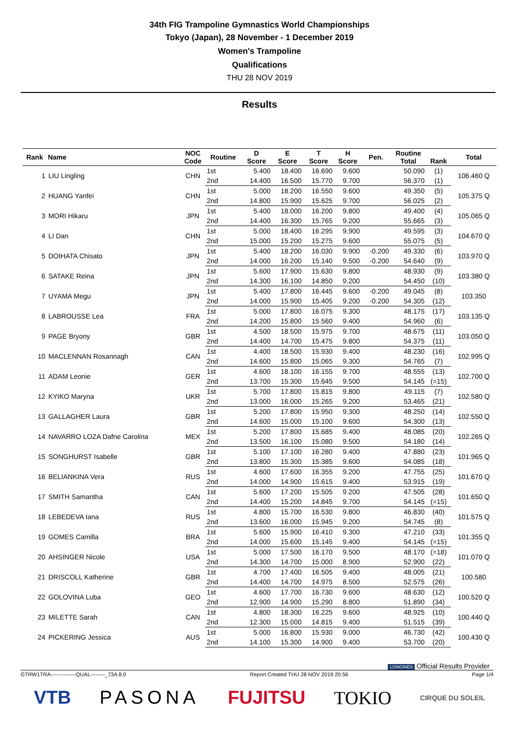34th FIG Trampoline Gymnastics World Championships
Tokyo (Japan), 28 November - 1 December 2019
Women's Trampoline
Qualifications
THU 28 NOV 2019
Results
| Rank | Name | NOC Code | Routine | D Score | E Score | T Score | H Score | Pen. | Routine Total | Rank | Total |
| --- | --- | --- | --- | --- | --- | --- | --- | --- | --- | --- | --- |
| 1 | LIU Lingling | CHN | 1st | 5.400 | 18.400 | 16.690 | 9.600 | | 50.090 | (1) | 106.460 Q |
| | | | 2nd | 14.400 | 16.500 | 15.770 | 9.700 | | 56.370 | (1) | |
| 2 | HUANG Yanfei | CHN | 1st | 5.000 | 18.200 | 16.550 | 9.600 | | 49.350 | (5) | 105.375 Q |
| | | | 2nd | 14.800 | 15.900 | 15.625 | 9.700 | | 56.025 | (2) | |
| 3 | MORI Hikaru | JPN | 1st | 5.400 | 18.000 | 16.200 | 9.800 | | 49.400 | (4) | 105.065 Q |
| | | | 2nd | 14.400 | 16.300 | 15.765 | 9.200 | | 55.665 | (3) | |
| 4 | LI Dan | CHN | 1st | 5.000 | 18.400 | 16.295 | 9.900 | | 49.595 | (3) | 104.670 Q |
| | | | 2nd | 15.000 | 15.200 | 15.275 | 9.600 | | 55.075 | (5) | |
| 5 | DOIHATA Chisato | JPN | 1st | 5.400 | 18.200 | 16.030 | 9.900 | -0.200 | 49.330 | (6) | 103.970 Q |
| | | | 2nd | 14.000 | 16.200 | 15.140 | 9.500 | -0.200 | 54.640 | (9) | |
| 6 | SATAKE Reina | JPN | 1st | 5.600 | 17.900 | 15.630 | 9.800 | | 48.930 | (9) | 103.380 Q |
| | | | 2nd | 14.300 | 16.100 | 14.850 | 9.200 | | 54.450 | (10) | |
| 7 | UYAMA Megu | JPN | 1st | 5.400 | 17.800 | 16.445 | 9.600 | -0.200 | 49.045 | (8) | 103.350 |
| | | | 2nd | 14.000 | 15.900 | 15.405 | 9.200 | -0.200 | 54.305 | (12) | |
| 8 | LABROUSSE Lea | FRA | 1st | 5.000 | 17.800 | 16.075 | 9.300 | | 48.175 | (17) | 103.135 Q |
| | | | 2nd | 14.200 | 15.800 | 15.560 | 9.400 | | 54.960 | (6) | |
| 9 | PAGE Bryony | GBR | 1st | 4.500 | 18.500 | 15.975 | 9.700 | | 48.675 | (11) | 103.050 Q |
| | | | 2nd | 14.400 | 14.700 | 15.475 | 9.800 | | 54.375 | (11) | |
| 10 | MACLENNAN Rosannagh | CAN | 1st | 4.400 | 18.500 | 15.930 | 9.400 | | 48.230 | (16) | 102.995 Q |
| | | | 2nd | 14.600 | 15.800 | 15.065 | 9.300 | | 54.765 | (7) | |
| 11 | ADAM Leonie | GER | 1st | 4.600 | 18.100 | 16.155 | 9.700 | | 48.555 | (13) | 102.700 Q |
| | | | 2nd | 13.700 | 15.300 | 15.645 | 9.500 | | 54.145 | (=15) | |
| 12 | KYIKO Maryna | UKR | 1st | 5.700 | 17.800 | 15.815 | 9.800 | | 49.115 | (7) | 102.580 Q |
| | | | 2nd | 13.000 | 16.000 | 15.265 | 9.200 | | 53.465 | (21) | |
| 13 | GALLAGHER Laura | GBR | 1st | 5.200 | 17.800 | 15.950 | 9.300 | | 48.250 | (14) | 102.550 Q |
| | | | 2nd | 14.600 | 15.000 | 15.100 | 9.600 | | 54.300 | (13) | |
| 14 | NAVARRO LOZA Dafne Carolina | MEX | 1st | 5.200 | 17.800 | 15.685 | 9.400 | | 48.085 | (20) | 102.265 Q |
| | | | 2nd | 13.500 | 16.100 | 15.080 | 9.500 | | 54.180 | (14) | |
| 15 | SONGHURST Isabelle | GBR | 1st | 5.100 | 17.100 | 16.280 | 9.400 | | 47.880 | (23) | 101.965 Q |
| | | | 2nd | 13.800 | 15.300 | 15.385 | 9.600 | | 54.085 | (18) | |
| 16 | BELIANKINA Vera | RUS | 1st | 4.600 | 17.600 | 16.355 | 9.200 | | 47.755 | (25) | 101.670 Q |
| | | | 2nd | 14.000 | 14.900 | 15.615 | 9.400 | | 53.915 | (19) | |
| 17 | SMITH Samantha | CAN | 1st | 5.600 | 17.200 | 15.505 | 9.200 | | 47.505 | (28) | 101.650 Q |
| | | | 2nd | 14.400 | 15.200 | 14.845 | 9.700 | | 54.145 | (=15) | |
| 18 | LEBEDEVA Iana | RUS | 1st | 4.800 | 15.700 | 16.530 | 9.800 | | 46.830 | (40) | 101.575 Q |
| | | | 2nd | 13.600 | 16.000 | 15.945 | 9.200 | | 54.745 | (8) | |
| 19 | GOMES Camilla | BRA | 1st | 5.600 | 15.900 | 16.410 | 9.300 | | 47.210 | (33) | 101.355 Q |
| | | | 2nd | 14.000 | 15.600 | 15.145 | 9.400 | | 54.145 | (=15) | |
| 20 | AHSINGER Nicole | USA | 1st | 5.000 | 17.500 | 16.170 | 9.500 | | 48.170 | (=18) | 101.070 Q |
| | | | 2nd | 14.300 | 14.700 | 15.000 | 8.900 | | 52.900 | (22) | |
| 21 | DRISCOLL Katherine | GBR | 1st | 4.700 | 17.400 | 16.505 | 9.400 | | 48.005 | (21) | 100.580 |
| | | | 2nd | 14.400 | 14.700 | 14.975 | 8.500 | | 52.575 | (26) | |
| 22 | GOLOVINA Luba | GEO | 1st | 4.600 | 17.700 | 16.730 | 9.600 | | 48.630 | (12) | 100.520 Q |
| | | | 2nd | 12.900 | 14.900 | 15.290 | 8.800 | | 51.890 | (34) | |
| 23 | MILETTE Sarah | CAN | 1st | 4.800 | 18.300 | 16.225 | 9.600 | | 48.925 | (10) | 100.440 Q |
| | | | 2nd | 12.300 | 15.000 | 14.815 | 9.400 | | 51.515 | (39) | |
| 24 | PICKERING Jessica | AUS | 1st | 5.000 | 16.800 | 15.930 | 9.000 | | 46.730 | (42) | 100.430 Q |
| | | | 2nd | 14.100 | 15.300 | 14.900 | 9.400 | | 53.700 | (20) | |
LONGINES Official Results Provider
GTRW1TRA--------------QUAL--------_73A 8.0 Report Created THU 28 NOV 2019 20:56 Page 1/4
VTB PASONA FUJITSU TOKIO CIRQUE DU SOLEIL